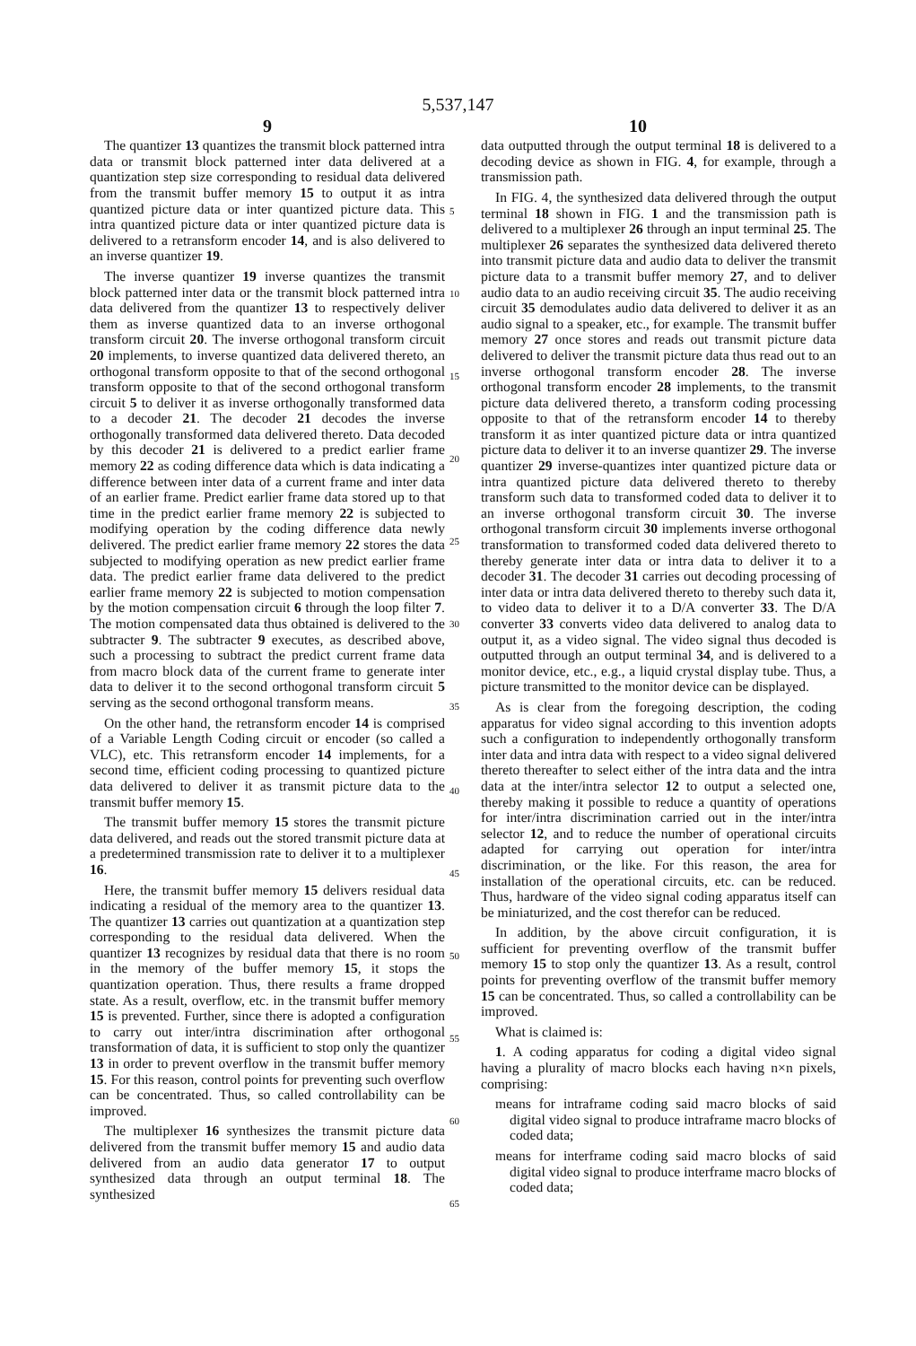5,537,147
9 10
The quantizer 13 quantizes the transmit block patterned intra data or transmit block patterned inter data delivered at a quantization step size corresponding to residual data delivered from the transmit buffer memory 15 to output it as intra quantized picture data or inter quantized picture data. This intra quantized picture data or inter quantized picture data is delivered to a retransform encoder 14, and is also delivered to an inverse quantizer 19.
The inverse quantizer 19 inverse quantizes the transmit block patterned inter data or the transmit block patterned intra data delivered from the quantizer 13 to respectively deliver them as inverse quantized data to an inverse orthogonal transform circuit 20. The inverse orthogonal transform circuit 20 implements, to inverse quantized data delivered thereto, an orthogonal transform opposite to that of the second orthogonal transform opposite to that of the second orthogonal transform circuit 5 to deliver it as inverse orthogonally transformed data to a decoder 21. The decoder 21 decodes the inverse orthogonally transformed data delivered thereto. Data decoded by this decoder 21 is delivered to a predict earlier frame memory 22 as coding difference data which is data indicating a difference between inter data of a current frame and inter data of an earlier frame. Predict earlier frame data stored up to that time in the predict earlier frame memory 22 is subjected to modifying operation by the coding difference data newly delivered. The predict earlier frame memory 22 stores the data subjected to modifying operation as new predict earlier frame data. The predict earlier frame data delivered to the predict earlier frame memory 22 is subjected to motion compensation by the motion compensation circuit 6 through the loop filter 7. The motion compensated data thus obtained is delivered to the subtracter 9. The subtracter 9 executes, as described above, such a processing to subtract the predict current frame data from macro block data of the current frame to generate inter data to deliver it to the second orthogonal transform circuit 5 serving as the second orthogonal transform means.
On the other hand, the retransform encoder 14 is comprised of a Variable Length Coding circuit or encoder (so called a VLC), etc. This retransform encoder 14 implements, for a second time, efficient coding processing to quantized picture data delivered to deliver it as transmit picture data to the transmit buffer memory 15.
The transmit buffer memory 15 stores the transmit picture data delivered, and reads out the stored transmit picture data at a predetermined transmission rate to deliver it to a multiplexer 16.
Here, the transmit buffer memory 15 delivers residual data indicating a residual of the memory area to the quantizer 13. The quantizer 13 carries out quantization at a quantization step corresponding to the residual data delivered. When the quantizer 13 recognizes by residual data that there is no room in the memory of the buffer memory 15, it stops the quantization operation. Thus, there results a frame dropped state. As a result, overflow, etc. in the transmit buffer memory 15 is prevented. Further, since there is adopted a configuration to carry out inter/intra discrimination after orthogonal transformation of data, it is sufficient to stop only the quantizer 13 in order to prevent overflow in the transmit buffer memory 15. For this reason, control points for preventing such overflow can be concentrated. Thus, so called controllability can be improved.
The multiplexer 16 synthesizes the transmit picture data delivered from the transmit buffer memory 15 and audio data delivered from an audio data generator 17 to output synthesized data through an output terminal 18. The synthesized
5
10
15
20
25
30
35
40
45
50
55
60
65
data outputted through the output terminal 18 is delivered to a decoding device as shown in FIG. 4, for example, through a transmission path.
In FIG. 4, the synthesized data delivered through the output terminal 18 shown in FIG. 1 and the transmission path is delivered to a multiplexer 26 through an input terminal 25. The multiplexer 26 separates the synthesized data delivered thereto into transmit picture data and audio data to deliver the transmit picture data to a transmit buffer memory 27, and to deliver audio data to an audio receiving circuit 35. The audio receiving circuit 35 demodulates audio data delivered to deliver it as an audio signal to a speaker, etc., for example. The transmit buffer memory 27 once stores and reads out transmit picture data delivered to deliver the transmit picture data thus read out to an inverse orthogonal transform encoder 28. The inverse orthogonal transform encoder 28 implements, to the transmit picture data delivered thereto, a transform coding processing opposite to that of the retransform encoder 14 to thereby transform it as inter quantized picture data or intra quantized picture data to deliver it to an inverse quantizer 29. The inverse quantizer 29 inverse-quantizes inter quantized picture data or intra quantized picture data delivered thereto to thereby transform such data to transformed coded data to deliver it to an inverse orthogonal transform circuit 30. The inverse orthogonal transform circuit 30 implements inverse orthogonal transformation to transformed coded data delivered thereto to thereby generate inter data or intra data to deliver it to a decoder 31. The decoder 31 carries out decoding processing of inter data or intra data delivered thereto to thereby such data it, to video data to deliver it to a D/A converter 33. The D/A converter 33 converts video data delivered to analog data to output it, as a video signal. The video signal thus decoded is outputted through an output terminal 34, and is delivered to a monitor device, etc., e.g., a liquid crystal display tube. Thus, a picture transmitted to the monitor device can be displayed.
As is clear from the foregoing description, the coding apparatus for video signal according to this invention adopts such a configuration to independently orthogonally transform inter data and intra data with respect to a video signal delivered thereto thereafter to select either of the intra data and the intra data at the inter/intra selector 12 to output a selected one, thereby making it possible to reduce a quantity of operations for inter/intra discrimination carried out in the inter/intra selector 12, and to reduce the number of operational circuits adapted for carrying out operation for inter/intra discrimination, or the like. For this reason, the area for installation of the operational circuits, etc. can be reduced. Thus, hardware of the video signal coding apparatus itself can be miniaturized, and the cost therefor can be reduced.
In addition, by the above circuit configuration, it is sufficient for preventing overflow of the transmit buffer memory 15 to stop only the quantizer 13. As a result, control points for preventing overflow of the transmit buffer memory 15 can be concentrated. Thus, so called a controllability can be improved.
What is claimed is:
1. A coding apparatus for coding a digital video signal having a plurality of macro blocks each having n×n pixels, comprising:
means for intraframe coding said macro blocks of said digital video signal to produce intraframe macro blocks of coded data;
means for interframe coding said macro blocks of said digital video signal to produce interframe macro blocks of coded data;